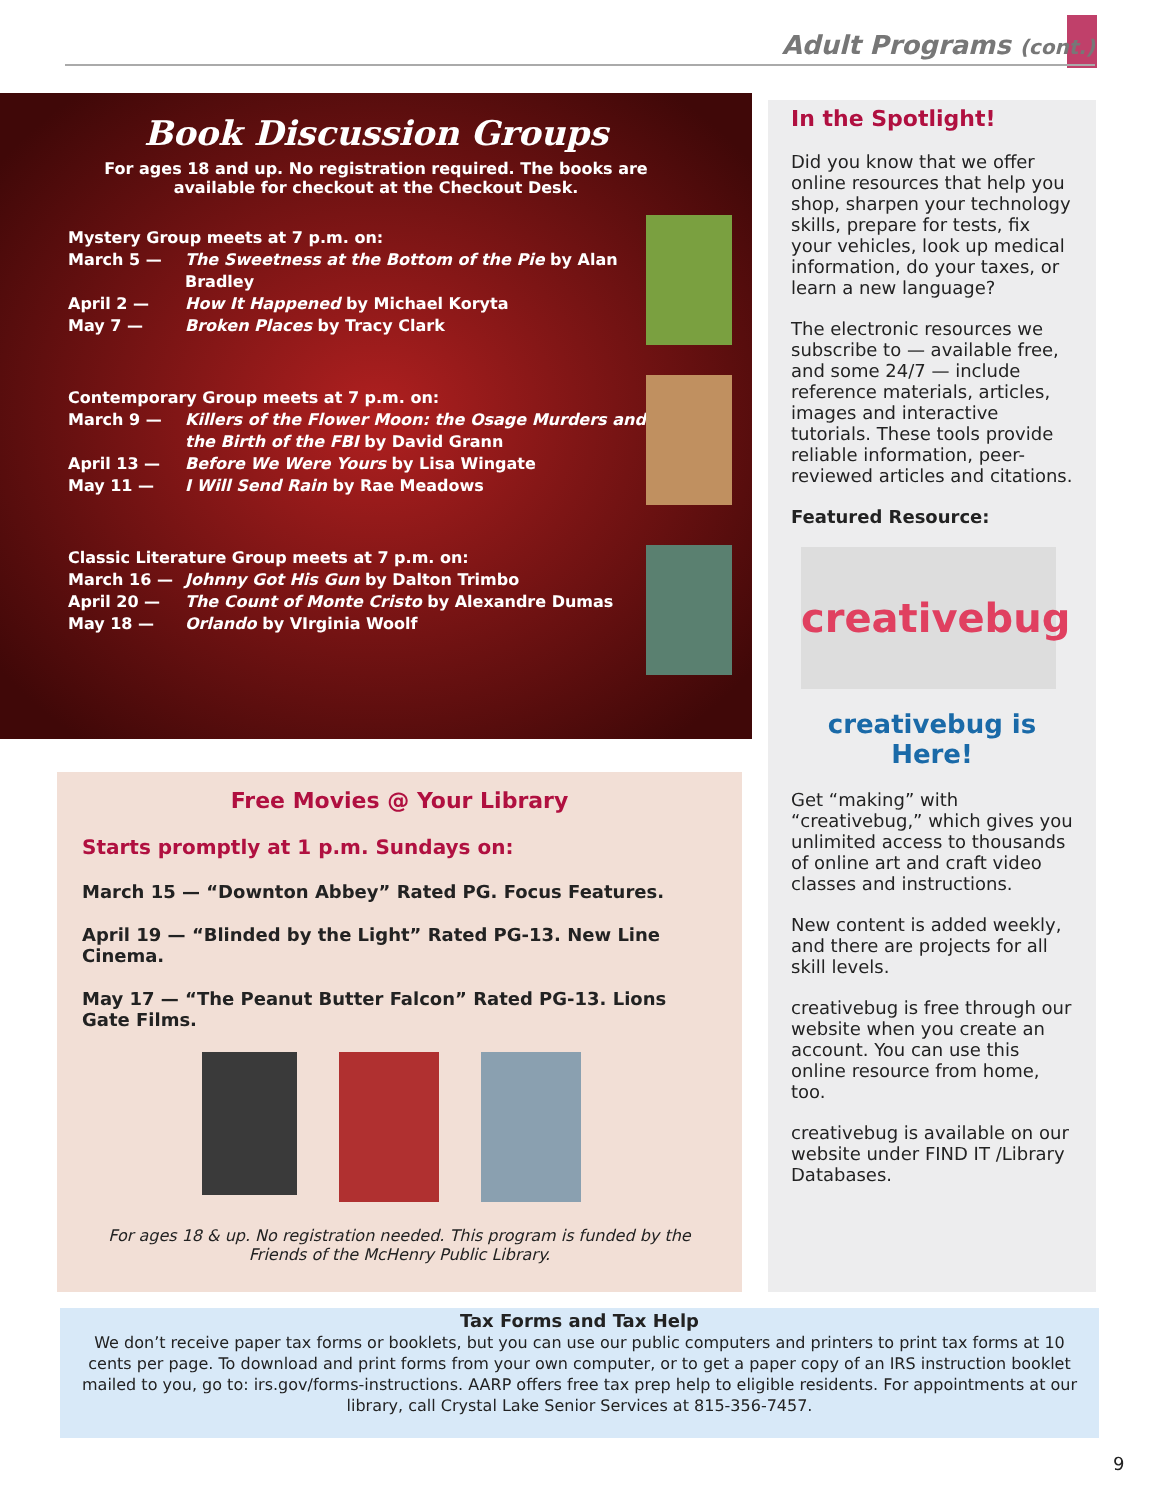Adult Programs (cont.)
Book Discussion Groups
For ages 18 and up. No registration required. The books are
available for checkout at the Checkout Desk.
Mystery Group meets at 7 p.m. on:
| March 5 — | The Sweetness at the Bottom of the Pie by Alan Bradley |
| April 2 — | How It Happened by Michael Koryta |
| May 7 — | Broken Places by Tracy Clark |
Contemporary Group meets at 7 p.m. on:
| March 9 — | Killers of the Flower Moon: the Osage Murders and the Birth of the FBI by David Grann |
| April 13 — | Before We Were Yours by Lisa Wingate |
| May 11 — | I Will Send Rain by Rae Meadows |
Classic Literature Group meets at 7 p.m. on:
| March 16 — | Johnny Got His Gun by Dalton Trimbo |
| April 20 — | The Count of Monte Cristo by Alexandre Dumas |
| May 18 — | Orlando by VIrginia Woolf |
In the Spotlight!
Did you know that we offer online resources that help you shop, sharpen your technology skills, prepare for tests, fix your vehicles, look up medical information, do your taxes, or learn a new language?
The electronic resources we subscribe to — available free, and some 24/7 — include reference materials, articles, images and interactive tutorials. These tools provide reliable information, peer-reviewed articles and citations.
Featured Resource:
creativebug
creativebug is Here!
Get “making” with “creativebug,” which gives you unlimited access to thousands of online art and craft video classes and instructions.
New content is added weekly, and there are projects for all skill levels.
creativebug is free through our website when you create an account. You can use this online resource from home, too.
creativebug is available on our website under FIND IT /Library Databases.
Free Movies @ Your Library
Starts promptly at 1 p.m. Sundays on:
March 15 — “Downton Abbey” Rated PG. Focus Features.
April 19 — “Blinded by the Light” Rated PG-13. New Line Cinema.
May 17 — “The Peanut Butter Falcon” Rated PG-13. Lions Gate Films.
For ages 18 & up. No registration needed. This program is funded by the Friends of the McHenry Public Library.
Tax Forms and Tax Help
We don’t receive paper tax forms or booklets, but you can use our public computers and printers to print tax forms at 10 cents per page. To download and print forms from your own computer, or to get a paper copy of an IRS instruction booklet mailed to you, go to: irs.gov/forms-instructions. AARP offers free tax prep help to eligible residents. For appointments at our library, call Crystal Lake Senior Services at 815-356-7457.
9